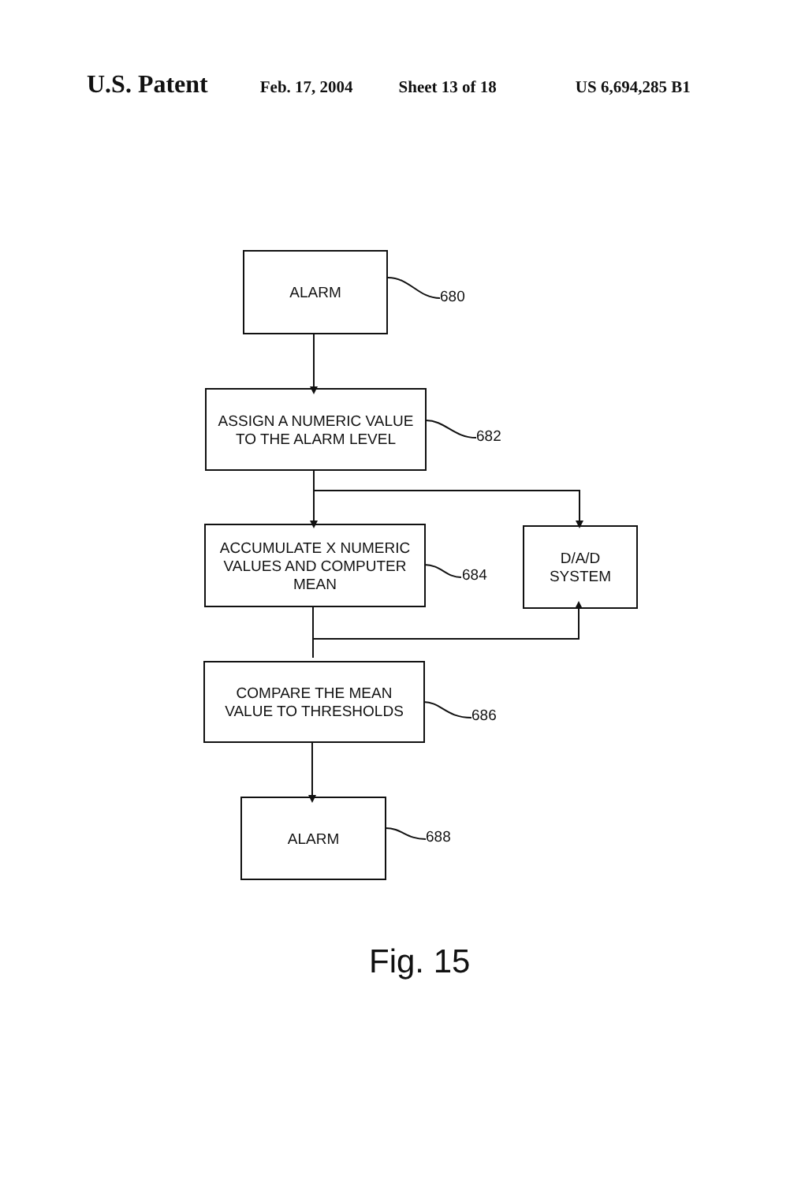U.S. Patent Feb. 17, 2004 Sheet 13 of 18 US 6,694,285 B1
ALARM
680
ASSIGN A NUMERIC VALUE
TO THE ALARM LEVEL
682
ACCUMULATE X NUMERIC
VALUES AND COMPUTER
MEAN
684
D/A/D
SYSTEM
COMPARE THE MEAN
VALUE TO THRESHOLDS
686
ALARM
688
Fig. 15